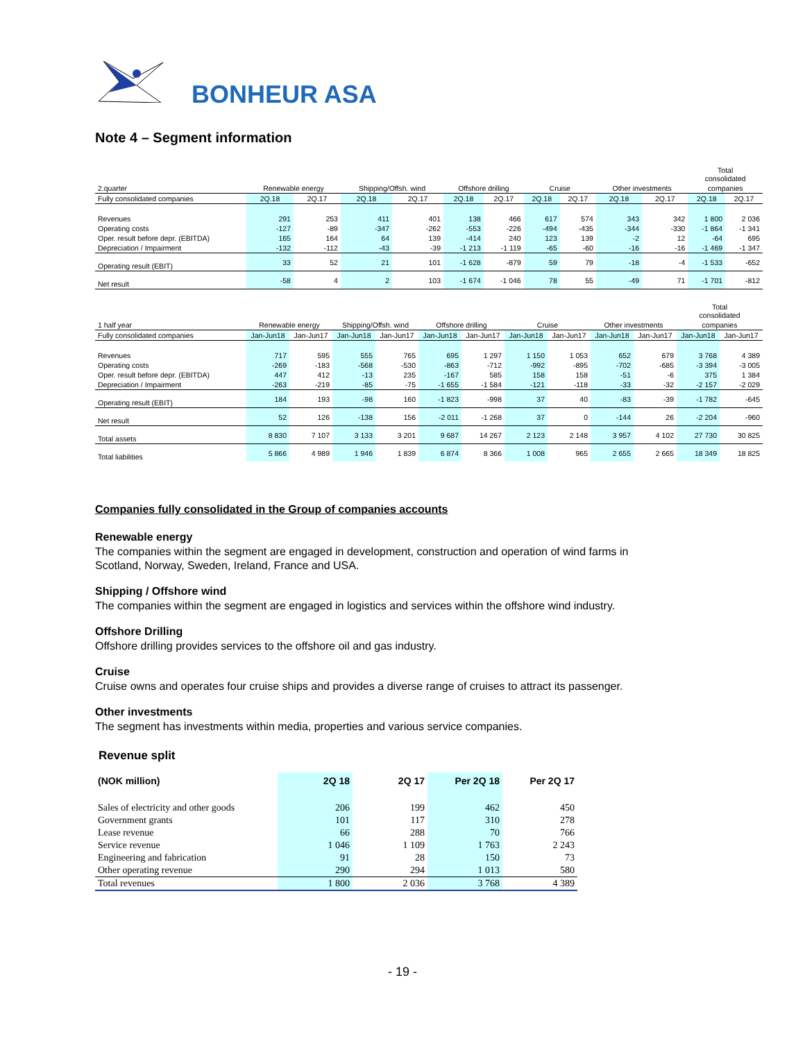BONHEUR ASA
Note 4 – Segment information
| | | | | | | | | | | | Total consolidated | |
| 2.quarter | Renewable energy | | Shipping/Offsh. wind | | Offshore drilling | | Cruise | | Other investments | | companies | |
| Fully consolidated companies | 2Q.18 | 2Q.17 | 2Q.18 | 2Q.17 | 2Q.18 | 2Q.17 | 2Q.18 | 2Q.17 | 2Q.18 | 2Q.17 | 2Q.18 | 2Q.17 |
| Revenues | 291 | 253 | 411 | 401 | 138 | 466 | 617 | 574 | 343 | 342 | 1 800 | 2 036 |
| Operating costs | -127 | -89 | -347 | -262 | -553 | -226 | -494 | -435 | -344 | -330 | -1 864 | -1 341 |
| Oper. result before depr. (EBITDA) | 165 | 164 | 64 | 139 | -414 | 240 | 123 | 139 | -2 | 12 | -64 | 695 |
| Depreciation / Impairment | -132 | -112 | -43 | -39 | -1 213 | -1 119 | -65 | -60 | -16 | -16 | -1 469 | -1 347 |
| Operating result (EBIT) | 33 | 52 | 21 | 101 | -1 628 | -879 | 59 | 79 | -18 | -4 | -1 533 | -652 |
| Net result | -58 | 4 | 2 | 103 | -1 674 | -1 046 | 78 | 55 | -49 | 71 | -1 701 | -812 |
| | | | | | | | | | | | Total consolidated | |
| 1 half year | Renewable energy | | Shipping/Offsh. wind | | Offshore drilling | | Cruise | | Other investments | | companies | |
| Fully consolidated companies | Jan-Jun18 | Jan-Jun17 | Jan-Jun18 | Jan-Jun17 | Jan-Jun18 | Jan-Jun17 | Jan-Jun18 | Jan-Jun17 | Jan-Jun18 | Jan-Jun17 | Jan-Jun18 | Jan-Jun17 |
| Revenues | 717 | 595 | 555 | 765 | 695 | 1 297 | 1 150 | 1 053 | 652 | 679 | 3 768 | 4 389 |
| Operating costs | -269 | -183 | -568 | -530 | -863 | -712 | -992 | -895 | -702 | -685 | -3 394 | -3 005 |
| Oper. result before depr. (EBITDA) | 447 | 412 | -13 | 235 | -167 | 585 | 158 | 158 | -51 | -6 | 375 | 1 384 |
| Depreciation / Impairment | -263 | -219 | -85 | -75 | -1 655 | -1 584 | -121 | -118 | -33 | -32 | -2 157 | -2 029 |
| Operating result (EBIT) | 184 | 193 | -98 | 160 | -1 823 | -998 | 37 | 40 | -83 | -39 | -1 782 | -645 |
| Net result | 52 | 126 | -138 | 156 | -2 011 | -1 268 | 37 | 0 | -144 | 26 | -2 204 | -960 |
| Total assets | 8 830 | 7 107 | 3 133 | 3 201 | 9 687 | 14 267 | 2 123 | 2 148 | 3 957 | 4 102 | 27 730 | 30 825 |
| Total liabilities | 5 866 | 4 989 | 1 946 | 1 839 | 6 874 | 8 366 | 1 008 | 965 | 2 655 | 2 665 | 18 349 | 18 825 |
Companies fully consolidated in the Group of companies accounts
Renewable energy
The companies within the segment are engaged in development, construction and operation of wind farms in
Scotland, Norway, Sweden, Ireland, France and USA.
Shipping / Offshore wind
The companies within the segment are engaged in logistics and services within the offshore wind industry.
Offshore Drilling
Offshore drilling provides services to the offshore oil and gas industry.
Cruise
Cruise owns and operates four cruise ships and provides a diverse range of cruises to attract its passenger.
Other investments
The segment has investments within media, properties and various service companies.
Revenue split
| (NOK million) | 2Q 18 | 2Q 17 | Per 2Q 18 | Per 2Q 17 |
| --- | --- | --- | --- | --- |
| Sales of electricity and other goods | 206 | 199 | 462 | 450 |
| Government grants | 101 | 117 | 310 | 278 |
| Lease revenue | 66 | 288 | 70 | 766 |
| Service revenue | 1 046 | 1 109 | 1 763 | 2 243 |
| Engineering and fabrication | 91 | 28 | 150 | 73 |
| Other operating revenue | 290 | 294 | 1 013 | 580 |
| Total revenues | 1 800 | 2 036 | 3 768 | 4 389 |
- 19 -